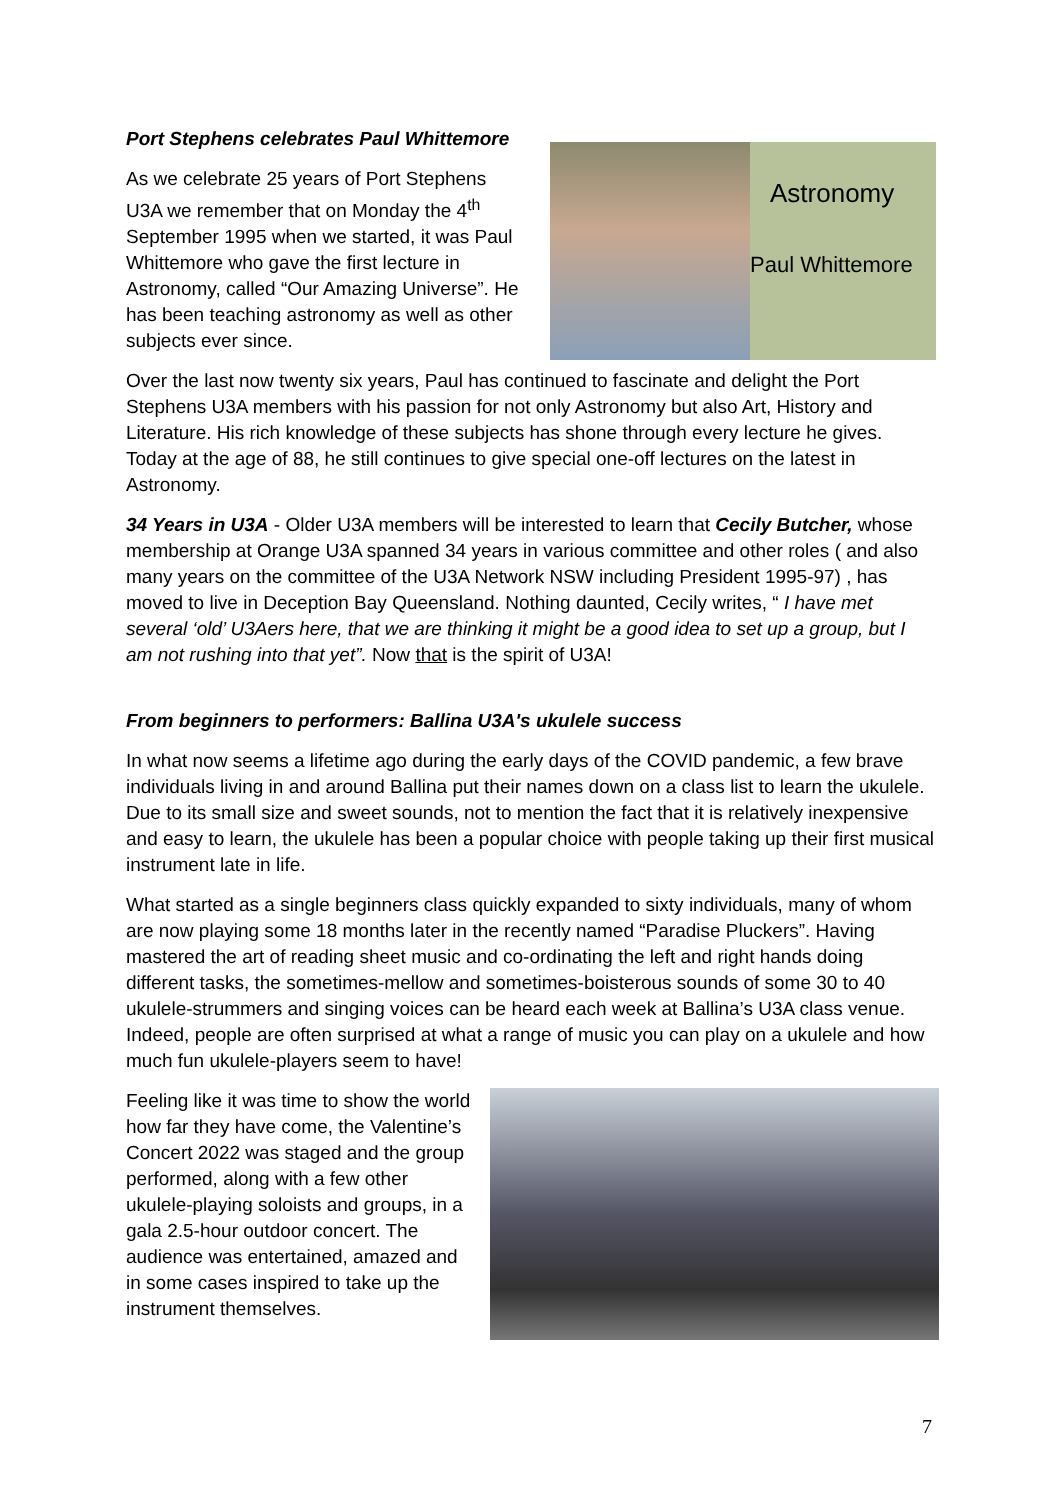Port Stephens celebrates Paul Whittemore
As we celebrate 25 years of Port Stephens U3A we remember that on Monday the 4<sup>th</sup> September 1995 when we started, it was Paul Whittemore who gave the first lecture in Astronomy, called “Our Amazing Universe”. He has been teaching astronomy as well as other subjects ever since.
Astronomy
Paul Whittemore
Over the last now twenty six years, Paul has continued to fascinate and delight the Port Stephens U3A members with his passion for not only Astronomy but also Art, History and Literature. His rich knowledge of these subjects has shone through every lecture he gives. Today at the age of 88, he still continues to give special one-off lectures on the latest in Astronomy.
34 Years in U3A - Older U3A members will be interested to learn that Cecily Butcher, whose membership at Orange U3A spanned 34 years in various committee and other roles ( and also many years on the committee of the U3A Network NSW including President 1995-97) , has moved to live in Deception Bay Queensland. Nothing daunted, Cecily writes, “ I have met several ‘old’ U3Aers here, that we are thinking it might be a good idea to set up a group, but I am not rushing into that yet”. Now that is the spirit of U3A!
From beginners to performers: Ballina U3A's ukulele success
In what now seems a lifetime ago during the early days of the COVID pandemic, a few brave individuals living in and around Ballina put their names down on a class list to learn the ukulele. Due to its small size and sweet sounds, not to mention the fact that it is relatively inexpensive and easy to learn, the ukulele has been a popular choice with people taking up their first musical instrument late in life.
What started as a single beginners class quickly expanded to sixty individuals, many of whom are now playing some 18 months later in the recently named “Paradise Pluckers”. Having mastered the art of reading sheet music and co-ordinating the left and right hands doing different tasks, the sometimes-mellow and sometimes-boisterous sounds of some 30 to 40 ukulele-strummers and singing voices can be heard each week at Ballina’s U3A class venue. Indeed, people are often surprised at what a range of music you can play on a ukulele and how much fun ukulele-players seem to have!
Feeling like it was time to show the world how far they have come, the Valentine’s Concert 2022 was staged and the group performed, along with a few other ukulele-playing soloists and groups, in a gala 2.5-hour outdoor concert. The audience was entertained, amazed and in some cases inspired to take up the instrument themselves.
7